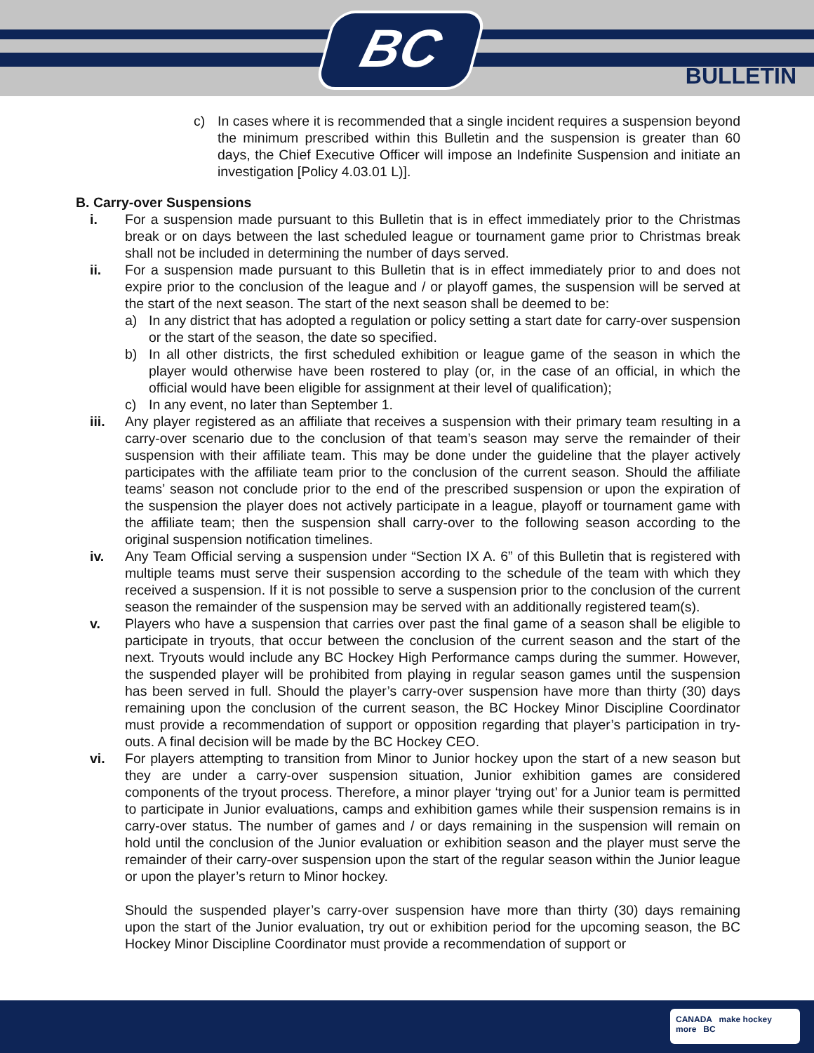BC
BULLETIN
c) In cases where it is recommended that a single incident requires a suspension beyond the minimum prescribed within this Bulletin and the suspension is greater than 60 days, the Chief Executive Officer will impose an Indefinite Suspension and initiate an investigation [Policy 4.03.01 L)].
B. Carry-over Suspensions
i. For a suspension made pursuant to this Bulletin that is in effect immediately prior to the Christmas break or on days between the last scheduled league or tournament game prior to Christmas break shall not be included in determining the number of days served.
ii. For a suspension made pursuant to this Bulletin that is in effect immediately prior to and does not expire prior to the conclusion of the league and / or playoff games, the suspension will be served at the start of the next season. The start of the next season shall be deemed to be:
a) In any district that has adopted a regulation or policy setting a start date for carry-over suspension or the start of the season, the date so specified.
b) In all other districts, the first scheduled exhibition or league game of the season in which the player would otherwise have been rostered to play (or, in the case of an official, in which the official would have been eligible for assignment at their level of qualification);
c) In any event, no later than September 1.
iii. Any player registered as an affiliate that receives a suspension with their primary team resulting in a carry-over scenario due to the conclusion of that team’s season may serve the remainder of their suspension with their affiliate team. This may be done under the guideline that the player actively participates with the affiliate team prior to the conclusion of the current season. Should the affiliate teams’ season not conclude prior to the end of the prescribed suspension or upon the expiration of the suspension the player does not actively participate in a league, playoff or tournament game with the affiliate team; then the suspension shall carry-over to the following season according to the original suspension notification timelines.
iv. Any Team Official serving a suspension under “Section IX A. 6” of this Bulletin that is registered with multiple teams must serve their suspension according to the schedule of the team with which they received a suspension. If it is not possible to serve a suspension prior to the conclusion of the current season the remainder of the suspension may be served with an additionally registered team(s).
v. Players who have a suspension that carries over past the final game of a season shall be eligible to participate in tryouts, that occur between the conclusion of the current season and the start of the next. Tryouts would include any BC Hockey High Performance camps during the summer. However, the suspended player will be prohibited from playing in regular season games until the suspension has been served in full. Should the player’s carry-over suspension have more than thirty (30) days remaining upon the conclusion of the current season, the BC Hockey Minor Discipline Coordinator must provide a recommendation of support or opposition regarding that player’s participation in try-outs. A final decision will be made by the BC Hockey CEO.
vi. For players attempting to transition from Minor to Junior hockey upon the start of a new season but they are under a carry-over suspension situation, Junior exhibition games are considered components of the tryout process. Therefore, a minor player ‘trying out’ for a Junior team is permitted to participate in Junior evaluations, camps and exhibition games while their suspension remains is in carry-over status. The number of games and / or days remaining in the suspension will remain on hold until the conclusion of the Junior evaluation or exhibition season and the player must serve the remainder of their carry-over suspension upon the start of the regular season within the Junior league or upon the player’s return to Minor hockey.
Should the suspended player’s carry-over suspension have more than thirty (30) days remaining upon the start of the Junior evaluation, try out or exhibition period for the upcoming season, the BC Hockey Minor Discipline Coordinator must provide a recommendation of support or
CANADA make hockey more BC